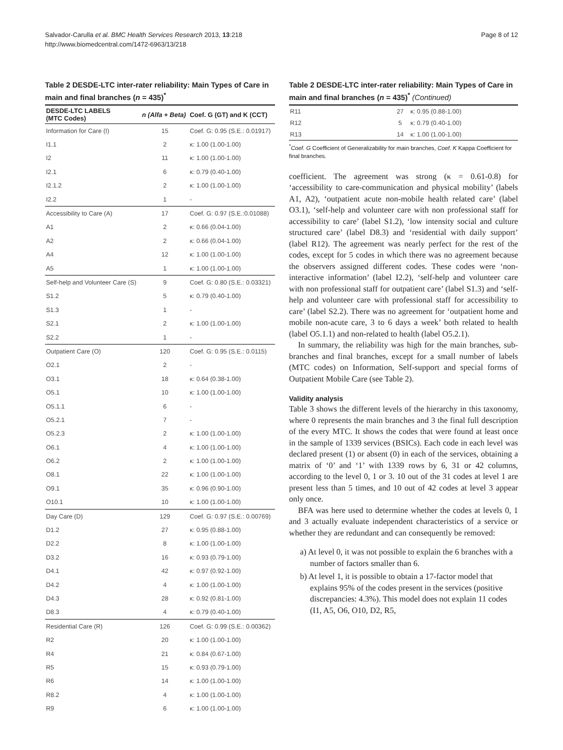Salvador-Carulla et al. BMC Health Services Research 2013, 13:218
http://www.biomedcentral.com/1472-6963/13/218
Page 8 of 12
Table 2 DESDE-LTC inter-rater reliability: Main Types of Care in main and final branches (n = 435)<sup>*</sup>
| DESDE-LTC LABELS (MTC Codes) | n (Alfa + Beta) | Coef. G (GT) and K (CCT) |
| --- | --- | --- |
| Information for Care (I) | 15 | Coef. G: 0.95 (S.E.: 0.01917) |
| I1.1 | 2 | κ: 1.00 (1.00-1.00) |
| I2 | 11 | κ: 1.00 (1.00-1.00) |
| I2.1 | 6 | κ: 0.79 (0.40-1.00) |
| I2.1.2 | 2 | κ: 1.00 (1.00-1.00) |
| I2.2 | 1 | - |
| Accessibility to Care (A) | 17 | Coef. G: 0.97 (S.E.:0.01088) |
| A1 | 2 | κ: 0.66 (0.04-1.00) |
| A2 | 2 | κ: 0.66 (0.04-1.00) |
| A4 | 12 | κ: 1.00 (1.00-1.00) |
| A5 | 1 | κ: 1.00 (1.00-1.00) |
| Self-help and Volunteer Care (S) | 9 | Coef. G: 0.80 (S.E.: 0.03321) |
| S1.2 | 5 | κ: 0.79 (0.40-1.00) |
| S1.3 | 1 | - |
| S2.1 | 2 | κ: 1.00 (1.00-1.00) |
| S2.2 | 1 | - |
| Outpatient Care (O) | 120 | Coef. G: 0.95 (S.E.: 0.0115) |
| O2.1 | 2 | - |
| O3.1 | 18 | κ: 0.64 (0.38-1.00) |
| O5.1 | 10 | κ: 1.00 (1.00-1.00) |
| O5.1.1 | 6 | - |
| O5.2.1 | 7 | - |
| O5.2.3 | 2 | κ: 1.00 (1.00-1.00) |
| O6.1 | 4 | κ: 1.00 (1.00-1.00) |
| O6.2 | 2 | κ: 1.00 (1.00-1.00) |
| O8.1 | 22 | κ: 1.00 (1.00-1.00) |
| O9.1 | 35 | κ: 0.96 (0.90-1.00) |
| O10.1 | 10 | κ: 1.00 (1.00-1.00) |
| Day Care (D) | 129 | Coef. G: 0.97 (S.E.: 0.00769) |
| D1.2 | 27 | κ: 0.95 (0.88-1.00) |
| D2.2 | 8 | κ: 1.00 (1.00-1.00) |
| D3.2 | 16 | κ: 0.93 (0.79-1.00) |
| D4.1 | 42 | κ: 0.97 (0.92-1.00) |
| D4.2 | 4 | κ: 1.00 (1.00-1.00) |
| D4.3 | 28 | κ: 0.92 (0.81-1.00) |
| D8.3 | 4 | κ: 0.79 (0.40-1.00) |
| Residential Care (R) | 126 | Coef. G: 0.99 (S.E.: 0.00362) |
| R2 | 20 | κ: 1.00 (1.00-1.00) |
| R4 | 21 | κ: 0.84 (0.67-1.00) |
| R5 | 15 | κ: 0.93 (0.79-1.00) |
| R6 | 14 | κ: 1.00 (1.00-1.00) |
| R8.2 | 4 | κ: 1.00 (1.00-1.00) |
| R9 | 6 | κ: 1.00 (1.00-1.00) |
Table 2 DESDE-LTC inter-rater reliability: Main Types of Care in main and final branches (n = 435)<sup>*</sup> (Continued)
| R11 | 27 | κ: 0.95 (0.88-1.00) |
| R12 | 5 | κ: 0.79 (0.40-1.00) |
| R13 | 14 | κ: 1.00 (1.00-1.00) |
<sup>*</sup> Coef. G Coefficient of Generalizability for main branches, Coef. K Kappa Coefficient for final branches.
coefficient. The agreement was strong (κ = 0.61-0.8) for ‘accessibility to care-communication and physical mobility’ (labels A1, A2), ‘outpatient acute non-mobile health related care’ (label O3.1), ‘self-help and volunteer care with non professional staff for accessibility to care’ (label S1.2), ‘low intensity social and culture structured care’ (label D8.3) and ‘residential with daily support’ (label R12). The agreement was nearly perfect for the rest of the codes, except for 5 codes in which there was no agreement because the observers assigned different codes. These codes were ‘non-interactive information’ (label I2.2), ‘self-help and volunteer care with non professional staff for outpatient care’ (label S1.3) and ‘self-help and volunteer care with professional staff for accessibility to care’ (label S2.2). There was no agreement for ‘outpatient home and mobile non-acute care, 3 to 6 days a week’ both related to health (label O5.1.1) and non-related to health (label O5.2.1).
In summary, the reliability was high for the main branches, sub-branches and final branches, except for a small number of labels (MTC codes) on Information, Self-support and special forms of Outpatient Mobile Care (see Table 2).
Validity analysis
Table 3 shows the different levels of the hierarchy in this taxonomy, where 0 represents the main branches and 3 the final full description of the every MTC. It shows the codes that were found at least once in the sample of 1339 services (BSICs). Each code in each level was declared present (1) or absent (0) in each of the services, obtaining a matrix of ‘0’ and ‘1’ with 1339 rows by 6, 31 or 42 columns, according to the level 0, 1 or 3. 10 out of the 31 codes at level 1 are present less than 5 times, and 10 out of 42 codes at level 3 appear only once.
BFA was here used to determine whether the codes at levels 0, 1 and 3 actually evaluate independent characteristics of a service or whether they are redundant and can consequently be removed:
a) At level 0, it was not possible to explain the 6 branches with a number of factors smaller than 6.
b) At level 1, it is possible to obtain a 17-factor model that explains 95% of the codes present in the services (positive discrepancies: 4.3%). This model does not explain 11 codes (I1, A5, O6, O10, D2, R5,